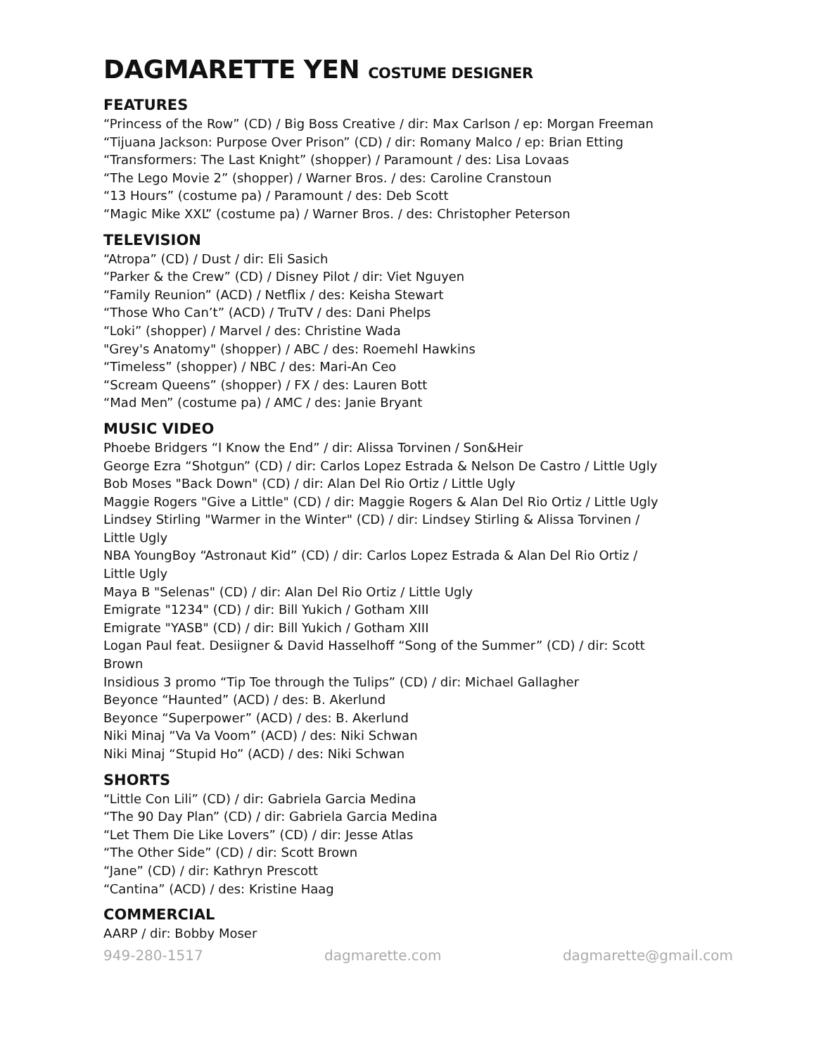DAGMARETTE YEN COSTUME DESIGNER
FEATURES
“Princess of the Row” (CD) / Big Boss Creative / dir: Max Carlson / ep: Morgan Freeman
“Tijuana Jackson: Purpose Over Prison” (CD) / dir: Romany Malco / ep: Brian Etting
“Transformers: The Last Knight” (shopper) / Paramount / des: Lisa Lovaas
“The Lego Movie 2” (shopper) / Warner Bros. / des: Caroline Cranstoun
“13 Hours” (costume pa) / Paramount / des: Deb Scott
“Magic Mike XXL” (costume pa) / Warner Bros. / des: Christopher Peterson
TELEVISION
“Atropa” (CD) / Dust / dir: Eli Sasich
“Parker & the Crew” (CD) / Disney Pilot / dir: Viet Nguyen
“Family Reunion” (ACD) / Netflix / des: Keisha Stewart
“Those Who Can’t” (ACD) / TruTV / des: Dani Phelps
“Loki” (shopper) / Marvel / des: Christine Wada
"Grey's Anatomy" (shopper) / ABC / des: Roemehl Hawkins
“Timeless” (shopper) / NBC / des: Mari-An Ceo
“Scream Queens” (shopper) / FX / des: Lauren Bott
“Mad Men” (costume pa) / AMC / des: Janie Bryant
MUSIC VIDEO
Phoebe Bridgers “I Know the End” / dir: Alissa Torvinen / Son&Heir
George Ezra “Shotgun” (CD) / dir: Carlos Lopez Estrada & Nelson De Castro / Little Ugly
Bob Moses "Back Down" (CD) / dir: Alan Del Rio Ortiz / Little Ugly
Maggie Rogers "Give a Little" (CD) / dir: Maggie Rogers & Alan Del Rio Ortiz / Little Ugly
Lindsey Stirling "Warmer in the Winter" (CD) / dir: Lindsey Stirling & Alissa Torvinen /
Little Ugly
NBA YoungBoy “Astronaut Kid” (CD) / dir: Carlos Lopez Estrada & Alan Del Rio Ortiz /
Little Ugly
Maya B "Selenas" (CD) / dir: Alan Del Rio Ortiz / Little Ugly
Emigrate "1234" (CD) / dir: Bill Yukich / Gotham XIII
Emigrate "YASB" (CD) / dir: Bill Yukich / Gotham XIII
Logan Paul feat. Desiigner & David Hasselhoff “Song of the Summer” (CD) / dir: Scott
Brown
Insidious 3 promo “Tip Toe through the Tulips” (CD) / dir: Michael Gallagher
Beyonce “Haunted” (ACD) / des: B. Akerlund
Beyonce “Superpower” (ACD) / des: B. Akerlund
Niki Minaj “Va Va Voom” (ACD) / des: Niki Schwan
Niki Minaj “Stupid Ho” (ACD) / des: Niki Schwan
SHORTS
“Little Con Lili” (CD) / dir: Gabriela Garcia Medina
“The 90 Day Plan” (CD) / dir: Gabriela Garcia Medina
“Let Them Die Like Lovers” (CD) / dir: Jesse Atlas
“The Other Side” (CD) / dir: Scott Brown
“Jane” (CD) / dir: Kathryn Prescott
“Cantina” (ACD) / des: Kristine Haag
COMMERCIAL
AARP / dir: Bobby Moser
949-280-1517 dagmarette.com dagmarette@gmail.com